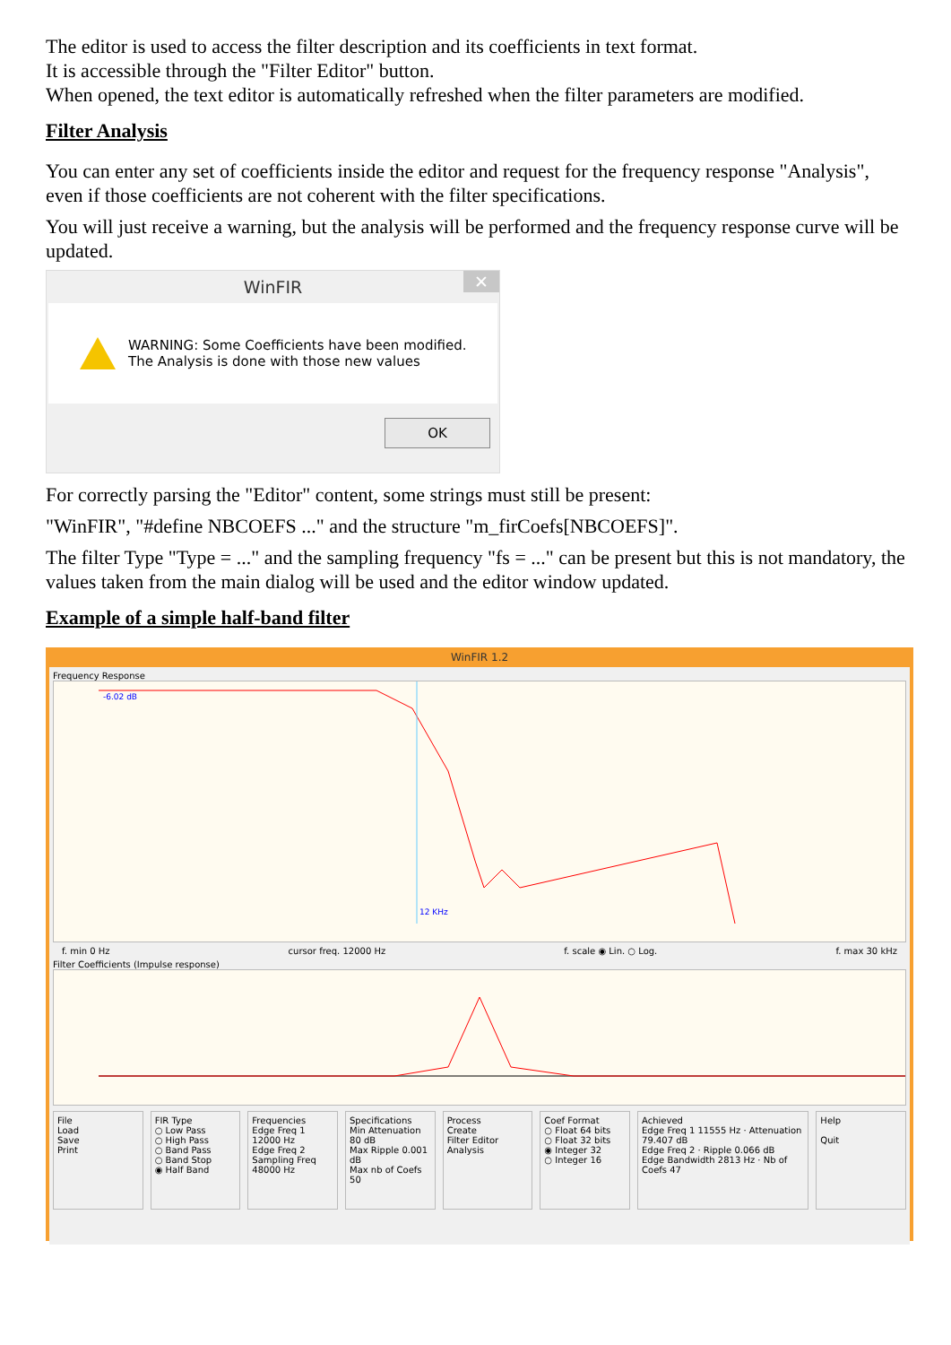The editor is used to access the filter description and its coefficients in text format.
It is accessible through the "Filter Editor" button.
When opened, the text editor is automatically refreshed when the filter parameters are modified.
Filter Analysis
You can enter any set of coefficients inside the editor and request for the frequency response "Analysis", even if those coefficients are not coherent with the filter specifications.
You will just receive a warning, but the analysis will be performed and the frequency response curve will be updated.
WinFIR ✕
WARNING: Some Coefficients have been modified.
The Analysis is done with those new values
OK
For correctly parsing the "Editor" content, some strings must still be present:
"WinFIR", "#define NBCOEFS ..." and the structure "m_firCoefs[NBCOEFS]".
The filter Type "Type = ..." and the sampling frequency "fs = ..." can be present but this is not mandatory, the values taken from the main dialog will be used and the editor window updated.
Example of a simple half-band filter
WinFIR 1.2
Frequency Response
-6.02 dB
12 KHz
f. min 0 Hz cursor freq. 12000 Hz f. scale ◉ Lin. ○ Log. f. max 30 kHz
Filter Coefficients (Impulse response)
File
Load
Save
Print
FIR Type
○ Low Pass
○ High Pass
○ Band Pass
○ Band Stop
◉ Half Band
Frequencies
Edge Freq 1 12000 Hz
Edge Freq 2
Sampling Freq 48000 Hz
Specifications
Min Attenuation 80 dB
Max Ripple 0.001 dB
Max nb of Coefs 50
Process
Create
Filter Editor
Analysis
Coef Format
○ Float 64 bits
○ Float 32 bits
◉ Integer 32
○ Integer 16
Achieved
Edge Freq 1 11555 Hz · Attenuation 79.407 dB
Edge Freq 2 · Ripple 0.066 dB
Edge Bandwidth 2813 Hz · Nb of Coefs 47
Help
Quit